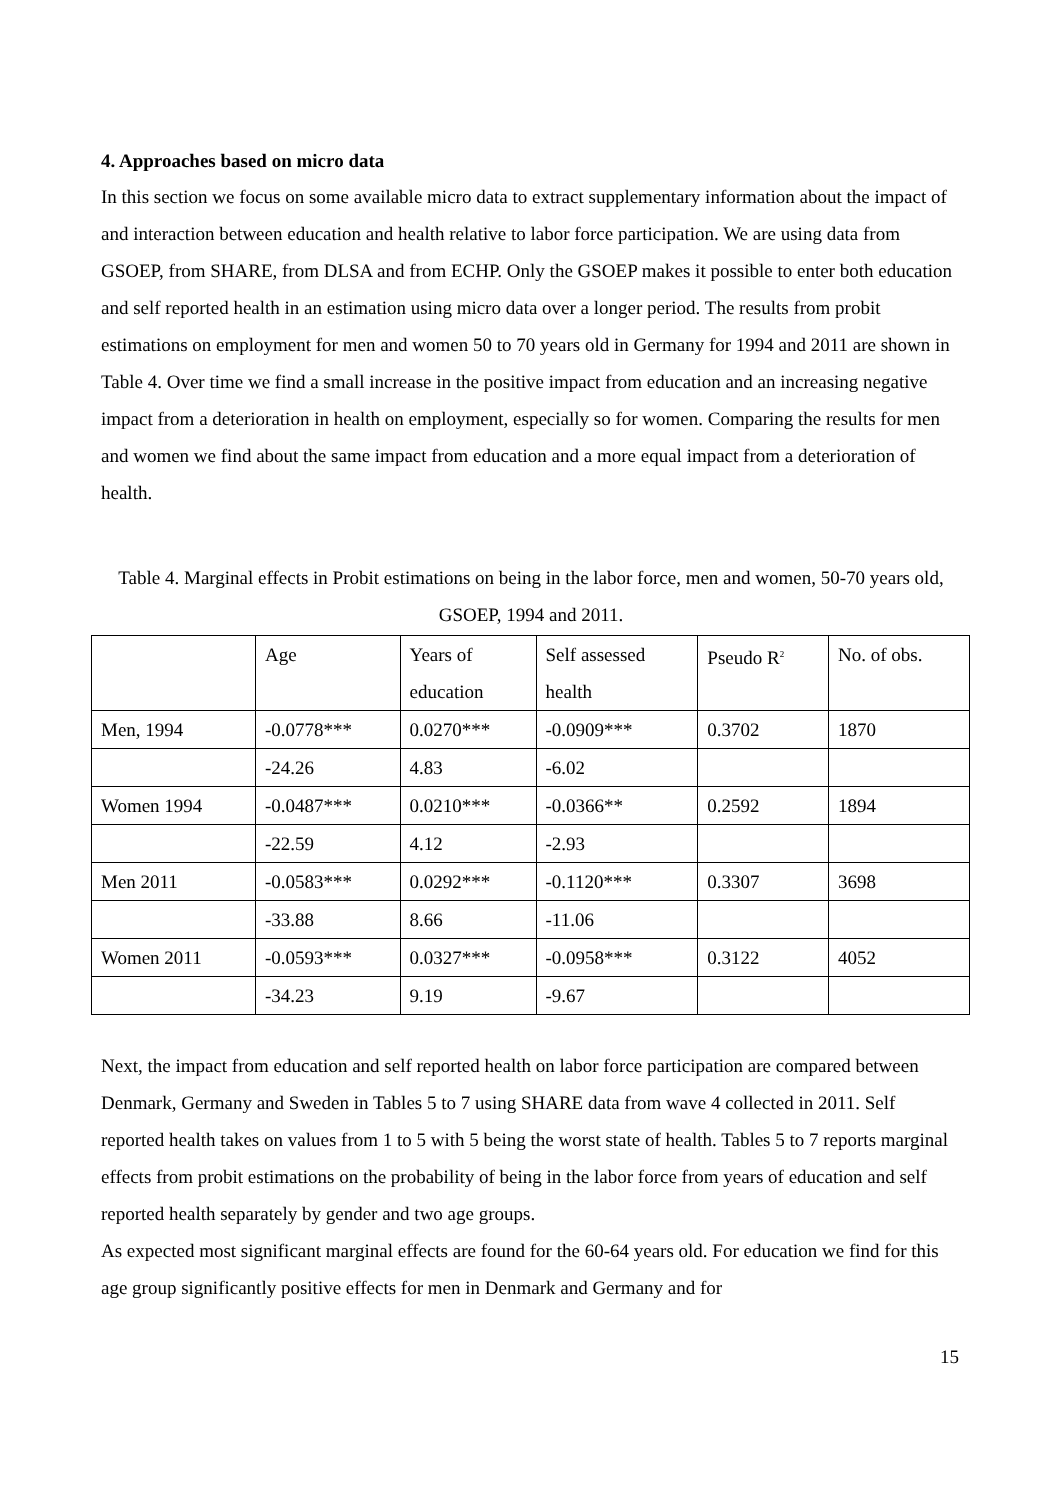4. Approaches based on micro data
In this section we focus on some available micro data to extract supplementary information about the impact of and interaction between education and health relative to labor force participation. We are using data from GSOEP, from SHARE, from DLSA and from ECHP. Only the GSOEP makes it possible to enter both education and self reported health in an estimation using micro data over a longer period. The results from probit estimations on employment for men and women 50 to 70 years old in Germany for 1994 and 2011 are shown in Table 4. Over time we find a small increase in the positive impact from education and an increasing negative impact from a deterioration in health on employment, especially so for women. Comparing the results for men and women we find about the same impact from education and a more equal impact from a deterioration of health.
Table 4. Marginal effects in Probit estimations on being in the labor force, men and women, 50-70 years old, GSOEP, 1994 and 2011.
| | Age | Years of education | Self assessed health | Pseudo R<sup>2</sup> | No. of obs. |
| Men, 1994 | -0.0778*** | 0.0270*** | -0.0909*** | 0.3702 | 1870 |
| | -24.26 | 4.83 | -6.02 | | |
| Women 1994 | -0.0487*** | 0.0210*** | -0.0366** | 0.2592 | 1894 |
| | -22.59 | 4.12 | -2.93 | | |
| Men 2011 | -0.0583*** | 0.0292*** | -0.1120*** | 0.3307 | 3698 |
| | -33.88 | 8.66 | -11.06 | | |
| Women 2011 | -0.0593*** | 0.0327*** | -0.0958*** | 0.3122 | 4052 |
| | -34.23 | 9.19 | -9.67 | | |
Next, the impact from education and self reported health on labor force participation are compared between Denmark, Germany and Sweden in Tables 5 to 7 using SHARE data from wave 4 collected in 2011. Self reported health takes on values from 1 to 5 with 5 being the worst state of health. Tables 5 to 7 reports marginal effects from probit estimations on the probability of being in the labor force from years of education and self reported health separately by gender and two age groups.
As expected most significant marginal effects are found for the 60-64 years old. For education we find for this age group significantly positive effects for men in Denmark and Germany and for
15